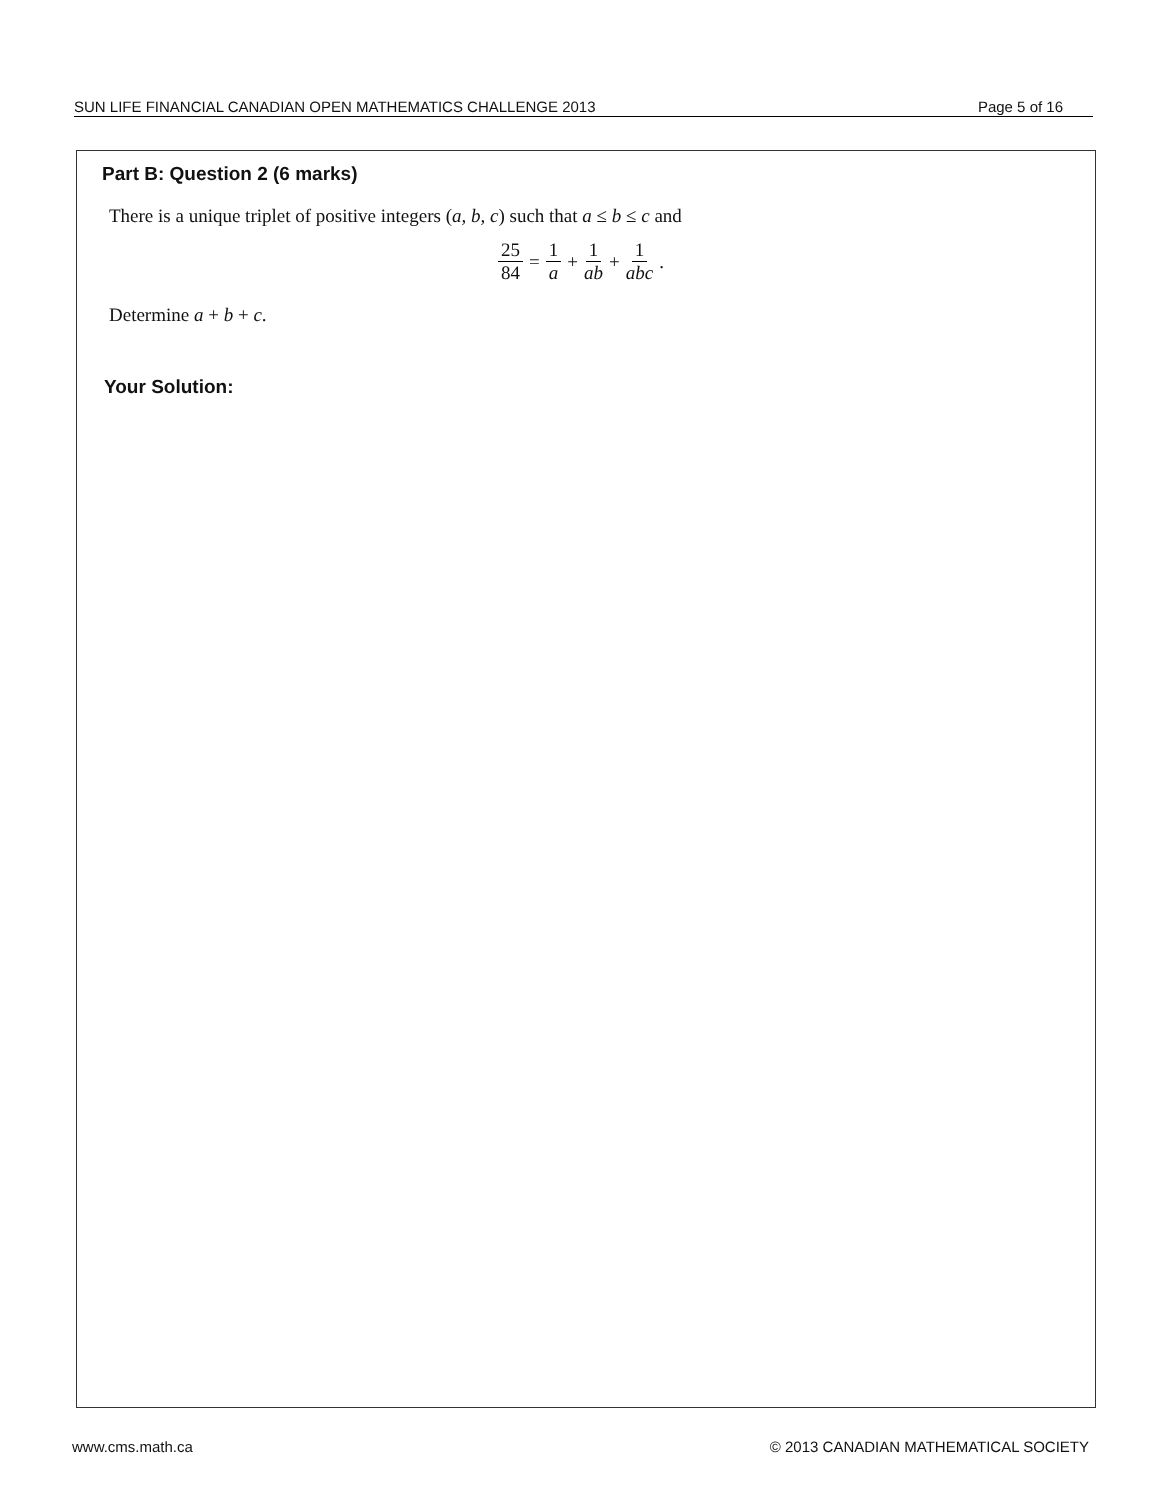SUN LIFE FINANCIAL CANADIAN OPEN MATHEMATICS CHALLENGE 2013 Page 5 of 16
Part B: Question 2 (6 marks)
There is a unique triplet of positive integers (a, b, c) such that a ≤ b ≤ c and
25 84 = 1 a + 1 ab + 1 abc.
Determine a + b + c.
Your Solution:
www.cms.math.ca © 2013 CANADIAN MATHEMATICAL SOCIETY